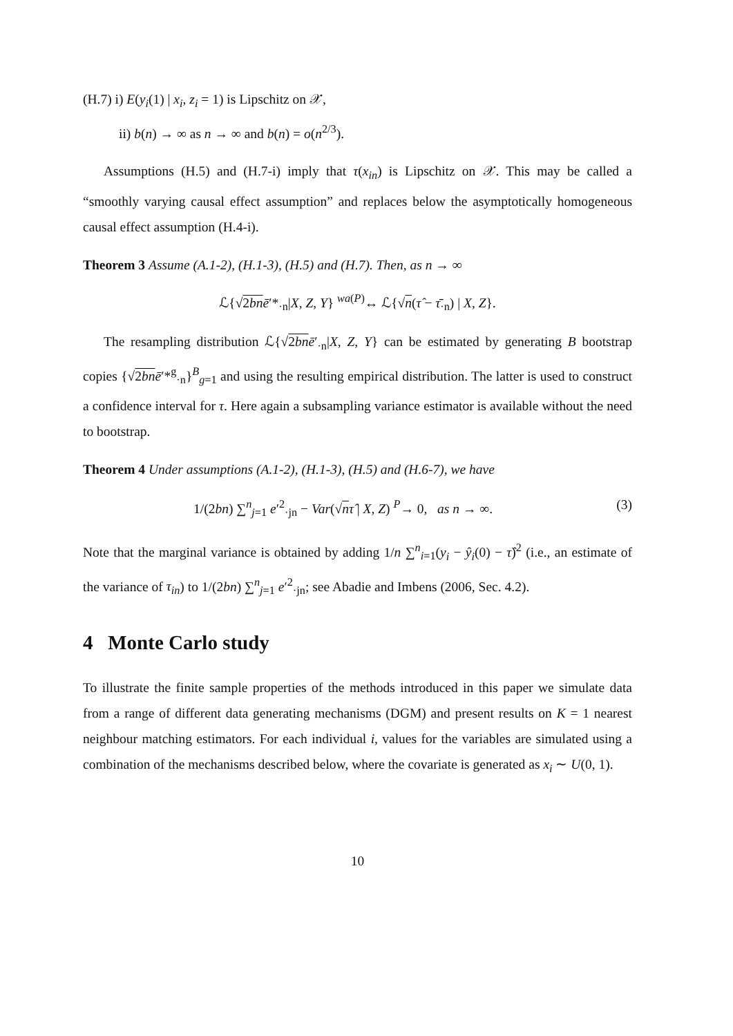(H.7) i) E(y<sub>i</sub>(1) | x<sub>i</sub>, z<sub>i</sub> = 1) is Lipschitz on 𝒳,
ii) b(n) → ∞ as n → ∞ and b(n) = o(n<sup>2/3</sup>).
Assumptions (H.5) and (H.7-i) imply that τ(x<sub>in</sub>) is Lipschitz on 𝒳. This may be called a “smoothly varying causal effect assumption” and replaces below the asymptotically homogeneous causal effect assumption (H.4-i).
Theorem 3 Assume (A.1-2), (H.1-3), (H.5) and (H.7). Then, as n → ∞
ℒ{√2bn ē′*<sub>·n</sub>|X, Z, Y} <sup>wa(P)</sup>↔ ℒ{√n(τ̂ − τ̄<sub>·n</sub>) | X, Z}.
The resampling distribution ℒ{√2bn ē′<sub>·n</sub>|X, Z, Y} can be estimated by generating B bootstrap copies {√2bn ē′*<sup>g</sup><sub>·n</sub>}<sup>B</sup><sub>g=1</sub> and using the resulting empirical distribution. The latter is used to construct a confidence interval for τ. Here again a subsampling variance estimator is available without the need to bootstrap.
Theorem 4 Under assumptions (A.1-2), (H.1-3), (H.5) and (H.6-7), we have
1/(2bn) ∑<sup>n</sup><sub>j=1</sub> e′<sup>2</sup><sub>·jn</sub> − Var(√nτ̂ | X, Z) <sup>P</sup>→ 0, as n → ∞. (3)
Note that the marginal variance is obtained by adding 1/n ∑<sup>n</sup><sub>i=1</sub>(y<sub>i</sub> − ŷ<sub>i</sub>(0) − τ̂)<sup>2</sup> (i.e., an estimate of the variance of τ<sub>in</sub>) to 1/(2bn) ∑<sup>n</sup><sub>j=1</sub> e′<sup>2</sup><sub>·jn</sub>; see Abadie and Imbens (2006, Sec. 4.2).
4 Monte Carlo study
To illustrate the finite sample properties of the methods introduced in this paper we simulate data from a range of different data generating mechanisms (DGM) and present results on K = 1 nearest neighbour matching estimators. For each individual i, values for the variables are simulated using a combination of the mechanisms described below, where the covariate is generated as x<sub>i</sub> ∼ U(0, 1).
10